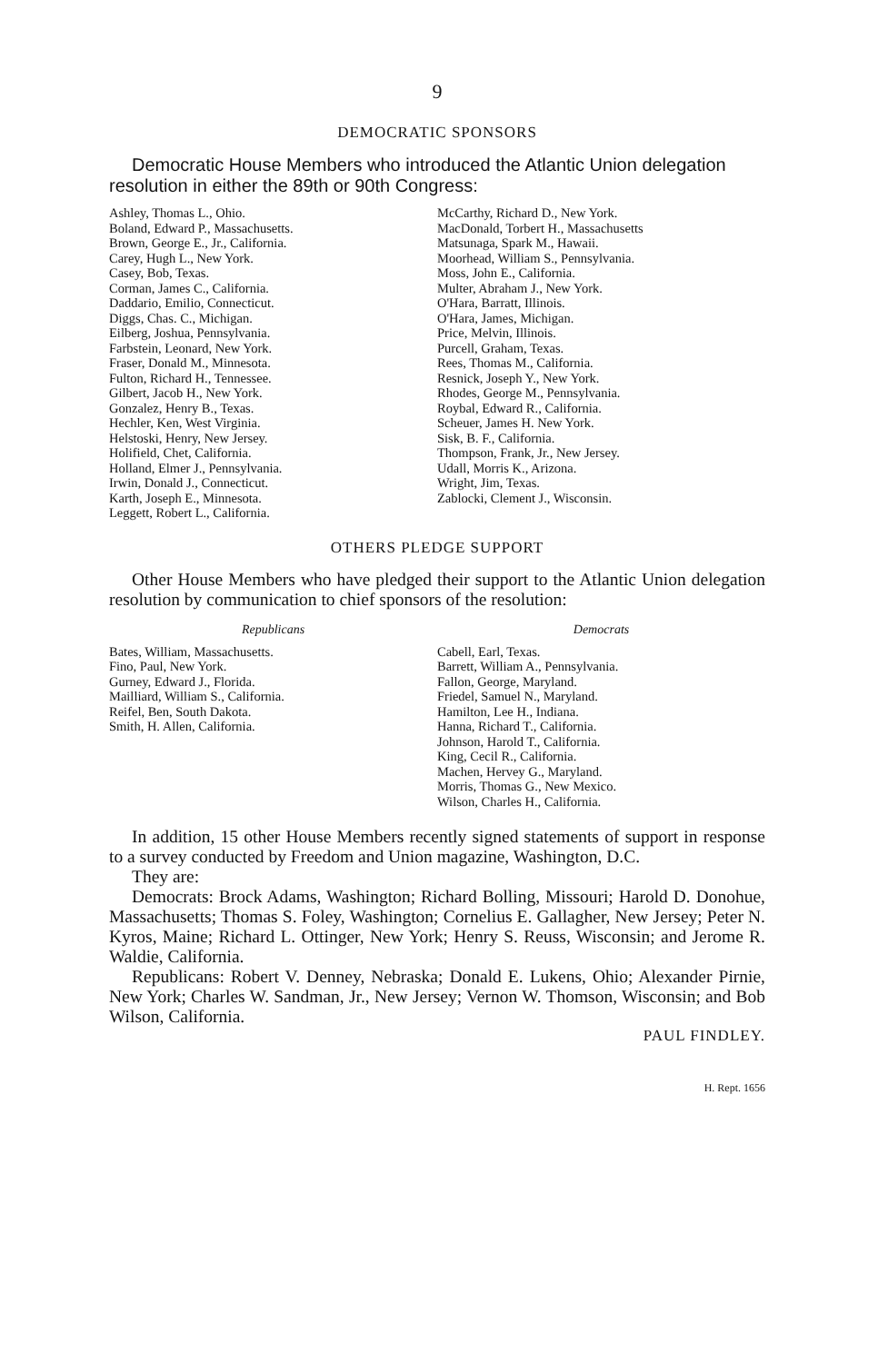9
DEMOCRATIC SPONSORS
Democratic House Members who introduced the Atlantic Union delegation resolution in either the 89th or 90th Congress:
Ashley, Thomas L., Ohio.
Boland, Edward P., Massachusetts.
Brown, George E., Jr., California.
Carey, Hugh L., New York.
Casey, Bob, Texas.
Corman, James C., California.
Daddario, Emilio, Connecticut.
Diggs, Chas. C., Michigan.
Eilberg, Joshua, Pennsylvania.
Farbstein, Leonard, New York.
Fraser, Donald M., Minnesota.
Fulton, Richard H., Tennessee.
Gilbert, Jacob H., New York.
Gonzalez, Henry B., Texas.
Hechler, Ken, West Virginia.
Helstoski, Henry, New Jersey.
Holifield, Chet, California.
Holland, Elmer J., Pennsylvania.
Irwin, Donald J., Connecticut.
Karth, Joseph E., Minnesota.
Leggett, Robert L., California.
McCarthy, Richard D., New York.
MacDonald, Torbert H., Massachusetts
Matsunaga, Spark M., Hawaii.
Moorhead, William S., Pennsylvania.
Moss, John E., California.
Multer, Abraham J., New York.
O'Hara, Barratt, Illinois.
O'Hara, James, Michigan.
Price, Melvin, Illinois.
Purcell, Graham, Texas.
Rees, Thomas M., California.
Resnick, Joseph Y., New York.
Rhodes, George M., Pennsylvania.
Roybal, Edward R., California.
Scheuer, James H. New York.
Sisk, B. F., California.
Thompson, Frank, Jr., New Jersey.
Udall, Morris K., Arizona.
Wright, Jim, Texas.
Zablocki, Clement J., Wisconsin.
OTHERS PLEDGE SUPPORT
Other House Members who have pledged their support to the Atlantic Union delegation resolution by communication to chief sponsors of the resolution:
Republicans Democrats
Bates, William, Massachusetts.
Fino, Paul, New York.
Gurney, Edward J., Florida.
Mailliard, William S., California.
Reifel, Ben, South Dakota.
Smith, H. Allen, California.
Cabell, Earl, Texas.
Barrett, William A., Pennsylvania.
Fallon, George, Maryland.
Friedel, Samuel N., Maryland.
Hamilton, Lee H., Indiana.
Hanna, Richard T., California.
Johnson, Harold T., California.
King, Cecil R., California.
Machen, Hervey G., Maryland.
Morris, Thomas G., New Mexico.
Wilson, Charles H., California.
In addition, 15 other House Members recently signed statements of support in response to a survey conducted by Freedom and Union magazine, Washington, D.C.
They are:
Democrats: Brock Adams, Washington; Richard Bolling, Missouri; Harold D. Donohue, Massachusetts; Thomas S. Foley, Washington; Cornelius E. Gallagher, New Jersey; Peter N. Kyros, Maine; Richard L. Ottinger, New York; Henry S. Reuss, Wisconsin; and Jerome R. Waldie, California.
Republicans: Robert V. Denney, Nebraska; Donald E. Lukens, Ohio; Alexander Pirnie, New York; Charles W. Sandman, Jr., New Jersey; Vernon W. Thomson, Wisconsin; and Bob Wilson, California.
PAUL FINDLEY.
H. Rept. 1656